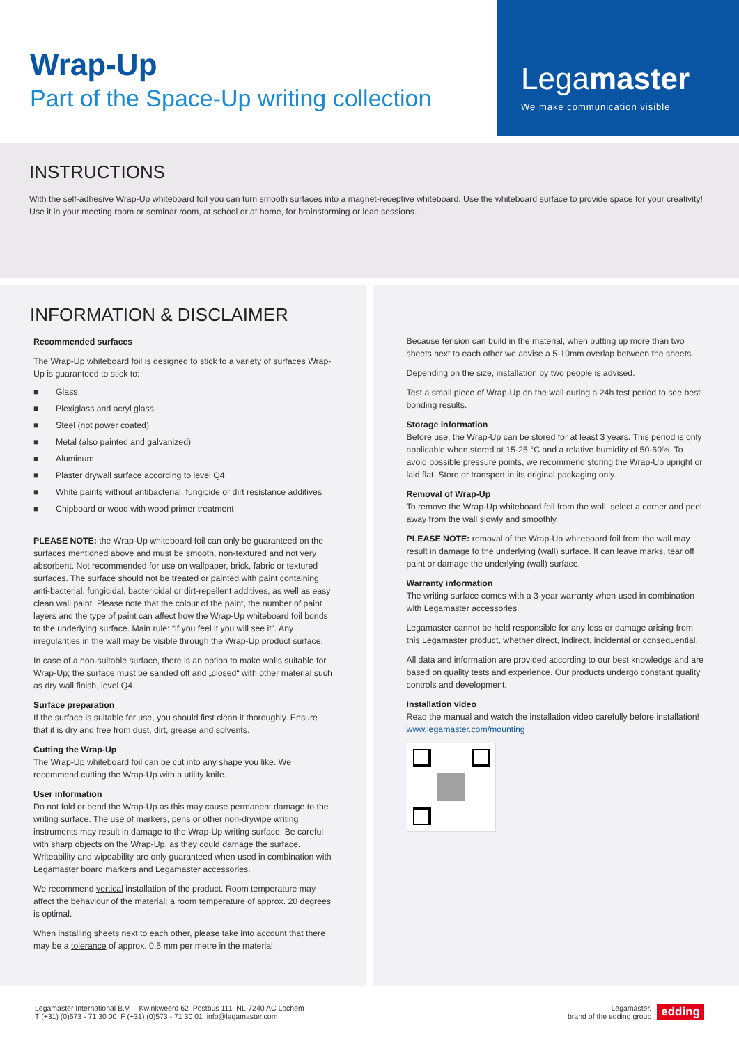Wrap-Up
Part of the Space-Up writing collection
Legamaster
We make communication visible
INSTRUCTIONS
With the self-adhesive Wrap-Up whiteboard foil you can turn smooth surfaces into a magnet-receptive whiteboard. Use the whiteboard surface to provide space for your creativity! Use it in your meeting room or seminar room, at school or at home, for brainstorming or lean sessions.
INFORMATION & DISCLAIMER
Recommended surfaces
The Wrap-Up whiteboard foil is designed to stick to a variety of surfaces Wrap-Up is guaranteed to stick to:
■ Glass
■ Plexiglass and acryl glass
■ Steel (not power coated)
■ Metal (also painted and galvanized)
■ Aluminum
■ Plaster drywall surface according to level Q4
■ White paints without antibacterial, fungicide or dirt resistance additives
■ Chipboard or wood with wood primer treatment
PLEASE NOTE: the Wrap-Up whiteboard foil can only be guaranteed on the surfaces mentioned above and must be smooth, non-textured and not very absorbent. Not recommended for use on wallpaper, brick, fabric or textured surfaces. The surface should not be treated or painted with paint containing anti-bacterial, fungicidal, bactericidal or dirt-repellent additives, as well as easy clean wall paint. Please note that the colour of the paint, the number of paint layers and the type of paint can affect how the Wrap-Up whiteboard foil bonds to the underlying surface. Main rule: “if you feel it you will see it”. Any irregularities in the wall may be visible through the Wrap-Up product surface.
In case of a non-suitable surface, there is an option to make walls suitable for Wrap-Up; the surface must be sanded off and „closed“ with other material such as dry wall finish, level Q4.
Surface preparation
If the surface is suitable for use, you should first clean it thoroughly. Ensure that it is dry and free from dust, dirt, grease and solvents.
Cutting the Wrap-Up
The Wrap-Up whiteboard foil can be cut into any shape you like. We recommend cutting the Wrap-Up with a utility knife.
User information
Do not fold or bend the Wrap-Up as this may cause permanent damage to the writing surface. The use of markers, pens or other non-drywipe writing instruments may result in damage to the Wrap-Up writing surface. Be careful with sharp objects on the Wrap-Up, as they could damage the surface. Writeability and wipeability are only guaranteed when used in combination with Legamaster board markers and Legamaster accessories.
We recommend vertical installation of the product. Room temperature may affect the behaviour of the material; a room temperature of approx. 20 degrees is optimal.
When installing sheets next to each other, please take into account that there may be a tolerance of approx. 0.5 mm per metre in the material.
Because tension can build in the material, when putting up more than two sheets next to each other we advise a 5-10mm overlap between the sheets.
Depending on the size, installation by two people is advised.
Test a small piece of Wrap-Up on the wall during a 24h test period to see best bonding results.
Storage information
Before use, the Wrap-Up can be stored for at least 3 years. This period is only applicable when stored at 15-25 °C and a relative humidity of 50-60%. To avoid possible pressure points, we recommend storing the Wrap-Up upright or laid flat. Store or transport in its original packaging only.
Removal of Wrap-Up
To remove the Wrap-Up whiteboard foil from the wall, select a corner and peel away from the wall slowly and smoothly.
PLEASE NOTE: removal of the Wrap-Up whiteboard foil from the wall may result in damage to the underlying (wall) surface. It can leave marks, tear off paint or damage the underlying (wall) surface.
Warranty information
The writing surface comes with a 3-year warranty when used in combination with Legamaster accessories.
Legamaster cannot be held responsible for any loss or damage arising from this Legamaster product, whether direct, indirect, incidental or consequential.
All data and information are provided according to our best knowledge and are based on quality tests and experience. Our products undergo constant quality controls and development.
Installation video
Read the manual and watch the installation video carefully before installation!
www.legamaster.com/mounting
Legamaster International B.V. Kwinkweerd 62 Postbus 111 NL-7240 AC Lochem
T (+31) (0)573 - 71 30 00 F (+31) (0)573 - 71 30 01 info@legamaster.com
Legamaster,
brand of the edding group
edding